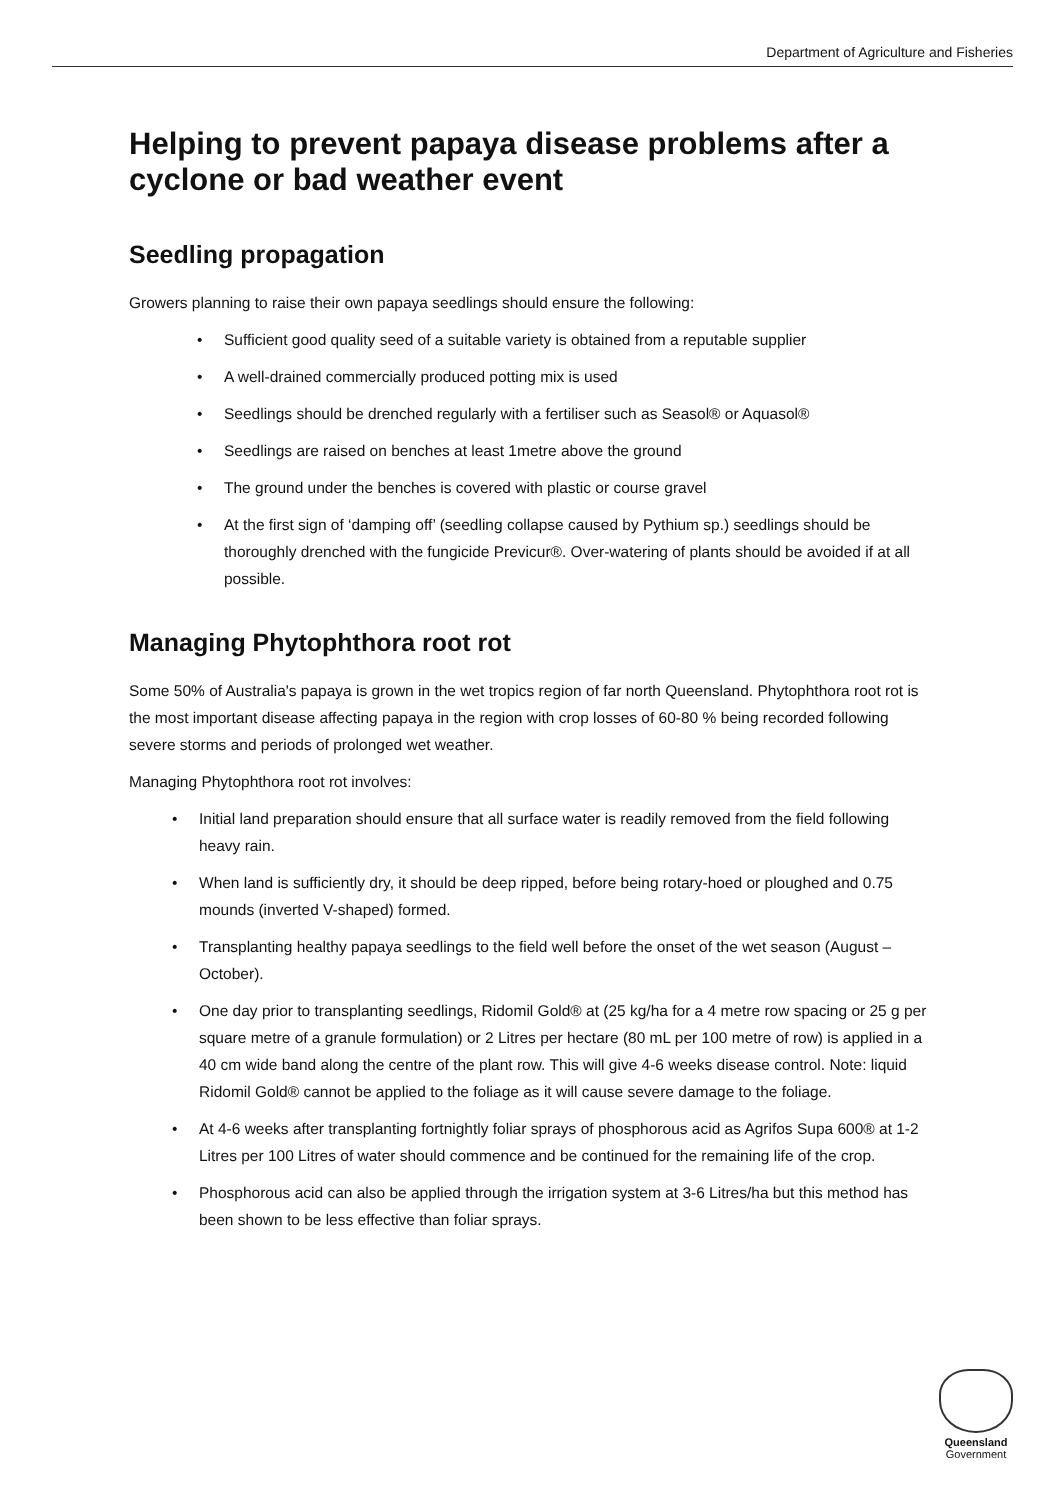Department of Agriculture and Fisheries
Helping to prevent papaya disease problems after a cyclone or bad weather event
Seedling propagation
Growers planning to raise their own papaya seedlings should ensure the following:
• Sufficient good quality seed of a suitable variety is obtained from a reputable supplier
• A well-drained commercially produced potting mix is used
• Seedlings should be drenched regularly with a fertiliser such as Seasol® or Aquasol®
• Seedlings are raised on benches at least 1metre above the ground
• The ground under the benches is covered with plastic or course gravel
• At the first sign of ‘damping off’ (seedling collapse caused by Pythium sp.) seedlings should be thoroughly drenched with the fungicide Previcur®. Over-watering of plants should be avoided if at all possible.
Managing Phytophthora root rot
Some 50% of Australia's papaya is grown in the wet tropics region of far north Queensland. Phytophthora root rot is the most important disease affecting papaya in the region with crop losses of 60-80 % being recorded following severe storms and periods of prolonged wet weather.
Managing Phytophthora root rot involves:
• Initial land preparation should ensure that all surface water is readily removed from the field following heavy rain.
• When land is sufficiently dry, it should be deep ripped, before being rotary-hoed or ploughed and 0.75 mounds (inverted V-shaped) formed.
• Transplanting healthy papaya seedlings to the field well before the onset of the wet season (August – October).
• One day prior to transplanting seedlings, Ridomil Gold® at (25 kg/ha for a 4 metre row spacing or 25 g per square metre of a granule formulation) or 2 Litres per hectare (80 mL per 100 metre of row) is applied in a 40 cm wide band along the centre of the plant row. This will give 4-6 weeks disease control. Note: liquid Ridomil Gold® cannot be applied to the foliage as it will cause severe damage to the foliage.
• At 4-6 weeks after transplanting fortnightly foliar sprays of phosphorous acid as Agrifos Supa 600® at 1-2 Litres per 100 Litres of water should commence and be continued for the remaining life of the crop.
• Phosphorous acid can also be applied through the irrigation system at 3-6 Litres/ha but this method has been shown to be less effective than foliar sprays.
Queensland
Government